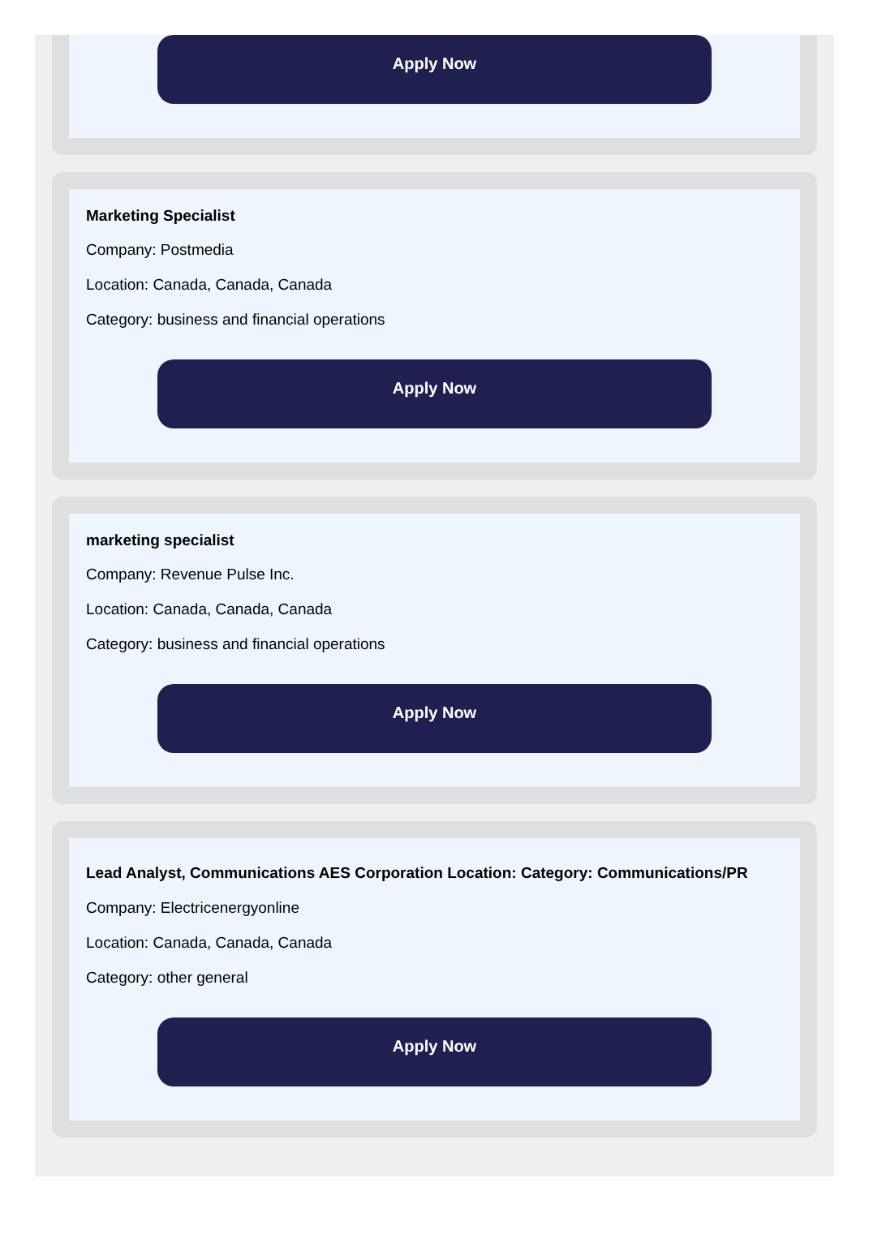Apply Now
Marketing Specialist
Company: Postmedia
Location: Canada, Canada, Canada
Category: business and financial operations
Apply Now
marketing specialist
Company: Revenue Pulse Inc.
Location: Canada, Canada, Canada
Category: business and financial operations
Apply Now
Lead Analyst, Communications AES Corporation Location: Category: Communications/PR
Company: Electricenergyonline
Location: Canada, Canada, Canada
Category: other general
Apply Now